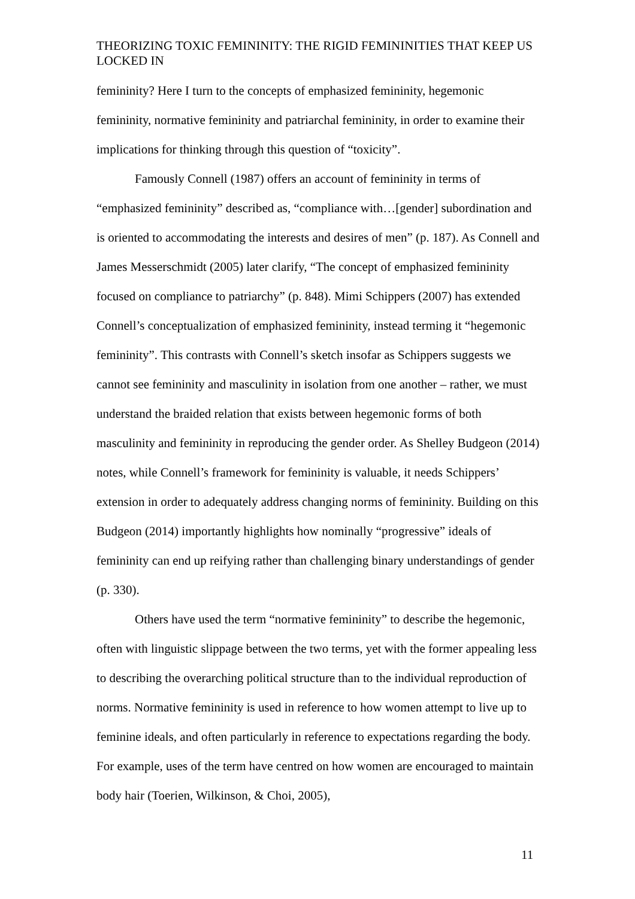THEORIZING TOXIC FEMININITY: THE RIGID FEMININITIES THAT KEEP US LOCKED IN
femininity? Here I turn to the concepts of emphasized femininity, hegemonic femininity, normative femininity and patriarchal femininity, in order to examine their implications for thinking through this question of “toxicity”.
Famously Connell (1987) offers an account of femininity in terms of “emphasized femininity” described as, “compliance with…[gender] subordination and is oriented to accommodating the interests and desires of men” (p. 187). As Connell and James Messerschmidt (2005) later clarify, “The concept of emphasized femininity focused on compliance to patriarchy” (p. 848). Mimi Schippers (2007) has extended Connell’s conceptualization of emphasized femininity, instead terming it “hegemonic femininity”. This contrasts with Connell’s sketch insofar as Schippers suggests we cannot see femininity and masculinity in isolation from one another – rather, we must understand the braided relation that exists between hegemonic forms of both masculinity and femininity in reproducing the gender order. As Shelley Budgeon (2014) notes, while Connell’s framework for femininity is valuable, it needs Schippers’ extension in order to adequately address changing norms of femininity. Building on this Budgeon (2014) importantly highlights how nominally “progressive” ideals of femininity can end up reifying rather than challenging binary understandings of gender (p. 330).
Others have used the term “normative femininity” to describe the hegemonic, often with linguistic slippage between the two terms, yet with the former appealing less to describing the overarching political structure than to the individual reproduction of norms. Normative femininity is used in reference to how women attempt to live up to feminine ideals, and often particularly in reference to expectations regarding the body. For example, uses of the term have centred on how women are encouraged to maintain body hair (Toerien, Wilkinson, & Choi, 2005),
11